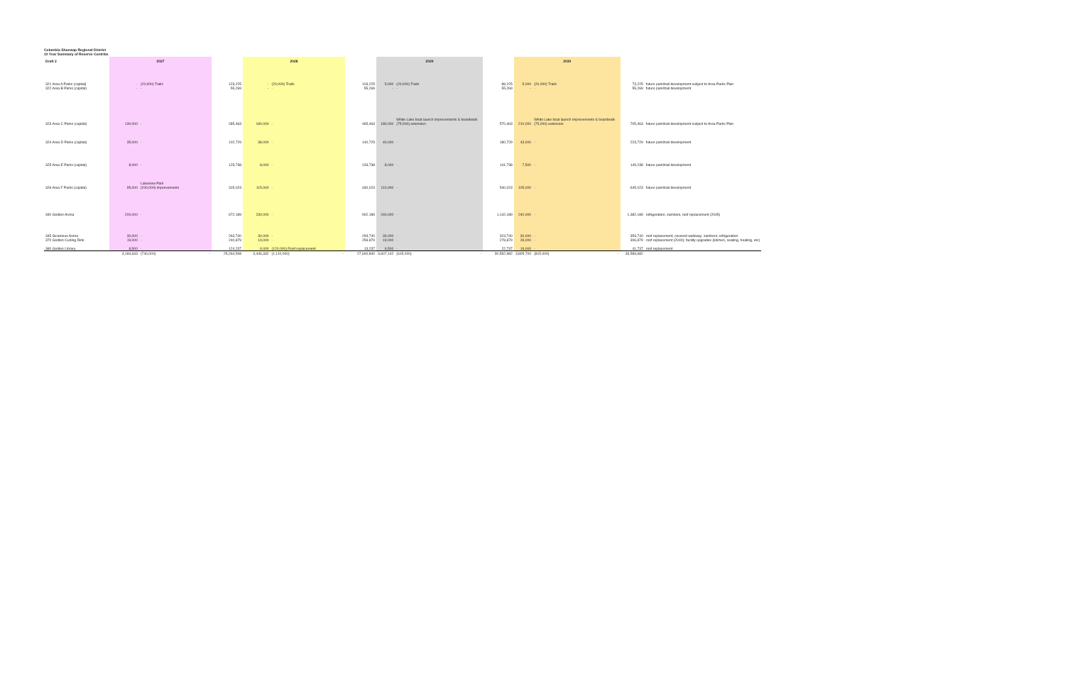Columbia Shuswap Regional District
10 Year Summary of Reserve Contribs
| Draft 2 | 2027 | | | | 2028 | | | | 2029 | | | | 2030 | | | | |
| --- | --- | --- | --- | --- | --- | --- | --- | --- | --- | --- | --- | --- | --- | --- | --- | --- | --- |
| 321 Area A Parks (capital) | - | (20,000) Trails | | 123,225 | - | (20,000) Trails | | 103,225 | 5,000 | (20,000) Trails | | 88,225 | 5,000 | (20,000) Trails | | 73,225 | future park/trail development subject to Area Parks Plan |
| 322 Area B Parks (capital) | - | - | | 55,269 | - | - | | 55,269 | - | - | | 55,269 | - | - | | 55,269 | future park/trail development |
| 323 Area C Parks (capital) | 130,000 | - | | 285,463 | 180,000 | - | | 465,463 | 180,000 | White Lake boat launch improvements & boardwalk (75,000) extension | | 570,463 | 210,000 | White Lake boat launch improvements & boardwalk (75,000) extension | | 705,463 | future park/trail development subject to Area Parks Plan |
| 324 Area D Parks (capital) | 35,000 | - | | 102,729 | 38,000 | - | | 140,729 | 40,000 | - | | 180,729 | 43,000 | - | | 223,729 | future park/trail development |
| 325 Area E Parks (capital) | 8,000 | - | | 125,738 | 8,000 | - | | 133,738 | 8,000 | - | | 141,738 | 7,500 | - | | 149,238 | future park/trail development |
| 326 Area F Parks (capital) | 95,000 | Lakeview Park (200,000) improvements | | 315,023 | 115,000 | - | | 430,023 | 110,000 | - | | 540,023 | 105,000 | - | | 645,023 | future park/trail development |
| 340 Golden Arena | 200,000 | - | | 672,189 | 230,000 | - | | 902,189 | 240,000 | - | | 1,142,189 | 240,000 | - | | 1,382,189 | refrigeration, zamboni, roof replacement (2045) |
| 345 Sicamous Arena | 30,000 | - | | 263,740 | 30,000 | - | | 293,740 | 30,000 | - | | 323,740 | 30,000 | - | | 353,740 | roof replacement; covered walkway; zamboni; refrigeration |
| 370 Golden Curling Rink | 19,000 | - | | 240,879 | 19,000 | - | | 259,879 | 19,000 | - | | 278,879 | 28,000 | - | | 306,879 | roof replacement (2040); facility upgrades (kitchen, seating, heating, etc) |
| 380 Golden Library | 8,500 | - | | 124,237 | 9,000 | (120,000) Roof replacement | | 13,237 | 9,500 | - | | 22,737 | 19,000 | - | | 41,737 | roof replacement |
| | 3,184,633 | (740,000) | - | 25,264,508 | 3,446,332 | (1,110,000) | - | 27,600,840 | 3,607,142 | (615,000) | - | 30,592,982 | 3,805,700 | (815,000) | - | 33,583,682 | |